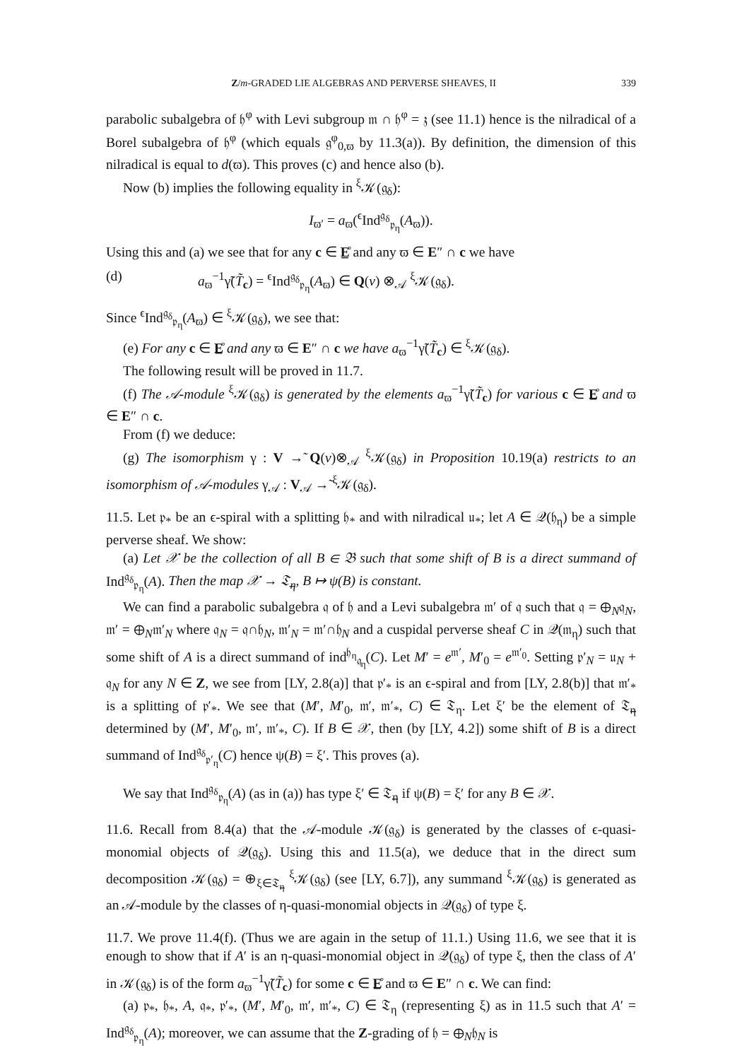Z/m-GRADED LIE ALGEBRAS AND PERVERSE SHEAVES, II 339
parabolic subalgebra of 𝔥<sup>φ</sup> with Levi subgroup 𝔪 ∩ 𝔥<sup>φ</sup> = 𝔷 (see 11.1) hence is the nilradical of a Borel subalgebra of 𝔥<sup>φ</sup> (which equals 𝔤<sup>φ</sup><sub>0,ϖ</sub> by 11.3(a)). By definition, the dimension of this nilradical is equal to d(ϖ). This proves (c) and hence also (b).
Now (b) implies the following equality in <sup>ξ</sup>𝒦(𝔤<sub>δ</sub>):
I<sub>ϖ′</sub> = a<sub>ϖ</sub>(<sup>ϵ</sup>Ind<sup>𝔤<sub>δ</sub></sup><sub>𝔭<sub>η</sub></sub>(A<sub>ϖ</sub>)).
Using this and (a) we see that for any c ∈ E̲̊ and any ϖ ∈ E″ ∩ c we have
(d) a<sub>ϖ</sub><sup>−1</sup>γ̃(T̃<sub>c</sub>) = <sup>ϵ</sup>Ind<sup>𝔤<sub>δ</sub></sup><sub>𝔭<sub>η</sub></sub>(A<sub>ϖ</sub>) ∈ Q(v) ⊗<sub>𝒜</sub> <sup>ξ</sup>𝒦(𝔤<sub>δ</sub>).
Since <sup>ϵ</sup>Ind<sup>𝔤<sub>δ</sub></sup><sub>𝔭<sub>η</sub></sub>(A<sub>ϖ</sub>) ∈ <sup>ξ</sup>𝒦(𝔤<sub>δ</sub>), we see that:
(e) For any c ∈ E̲̊ and any ϖ ∈ E″ ∩ c we have a<sub>ϖ</sub><sup>−1</sup>γ̃(T̃<sub>c</sub>) ∈ <sup>ξ</sup>𝒦(𝔤<sub>δ</sub>).
The following result will be proved in 11.7.
(f) The 𝒜-module <sup>ξ</sup>𝒦(𝔤<sub>δ</sub>) is generated by the elements a<sub>ϖ</sub><sup>−1</sup>γ̃(T̃<sub>c</sub>) for various c ∈ E̲̊ and ϖ ∈ E″ ∩ c.
From (f) we deduce:
(g) The isomorphism γ : V →̃ Q(v)⊗<sub>𝒜</sub> <sup>ξ</sup>𝒦(𝔤<sub>δ</sub>) in Proposition 10.19(a) restricts to an isomorphism of 𝒜-modules γ<sub>𝒜</sub> : V<sub>𝒜</sub> →̃ <sup>ξ</sup>𝒦(𝔤<sub>δ</sub>).
11.5. Let 𝔭<sub>*</sub> be an ϵ-spiral with a splitting 𝔥<sub>*</sub> and with nilradical 𝔲<sub>*</sub>; let A ∈ 𝒬(𝔥<sub>η</sub>) be a simple perverse sheaf. We show:
(a) Let 𝒳 be the collection of all B ∈ 𝔅 such that some shift of B is a direct summand of Ind<sup>𝔤<sub>δ</sub></sup><sub>𝔭<sub>η</sub></sub>(A). Then the map 𝒳 → 𝔗̲<sub>η</sub>, B ↦ ψ(B) is constant.
We can find a parabolic subalgebra 𝔮 of 𝔥 and a Levi subalgebra 𝔪′ of 𝔮 such that 𝔮 = ⊕<sub>N</sub>𝔮<sub>N</sub>, 𝔪′ = ⊕<sub>N</sub>𝔪′<sub>N</sub> where 𝔮<sub>N</sub> = 𝔮∩𝔥<sub>N</sub>, 𝔪′<sub>N</sub> = 𝔪′∩𝔥<sub>N</sub> and a cuspidal perverse sheaf C in 𝒬(𝔪<sub>η</sub>) such that some shift of A is a direct summand of ind<sup>𝔥<sub>η</sub></sup><sub>𝔮<sub>η</sub></sub>(C). Let M′ = e<sup>𝔪′</sup>, M′<sub>0</sub> = e<sup>𝔪′<sub>0</sub></sup>. Setting 𝔭′<sub>N</sub> = 𝔲<sub>N</sub> + 𝔮<sub>N</sub> for any N ∈ Z, we see from [LY, 2.8(a)] that 𝔭′<sub>*</sub> is an ϵ-spiral and from [LY, 2.8(b)] that 𝔪′<sub>*</sub> is a splitting of 𝔭′<sub>*</sub>. We see that (M′, M′<sub>0</sub>, 𝔪′, 𝔪′<sub>*</sub>, C) ∈ 𝔗<sub>η</sub>. Let ξ′ be the element of 𝔗̲<sub>η</sub> determined by (M′, M′<sub>0</sub>, 𝔪′, 𝔪′<sub>*</sub>, C). If B ∈ 𝒳, then (by [LY, 4.2]) some shift of B is a direct summand of Ind<sup>𝔤<sub>δ</sub></sup><sub>𝔭′<sub>η</sub></sub>(C) hence ψ(B) = ξ′. This proves (a).
We say that Ind<sup>𝔤<sub>δ</sub></sup><sub>𝔭<sub>η</sub></sub>(A) (as in (a)) has type ξ′ ∈ 𝔗̲<sub>η</sub> if ψ(B) = ξ′ for any B ∈ 𝒳.
11.6. Recall from 8.4(a) that the 𝒜-module 𝒦(𝔤<sub>δ</sub>) is generated by the classes of ϵ-quasi-monomial objects of 𝒬(𝔤<sub>δ</sub>). Using this and 11.5(a), we deduce that in the direct sum decomposition 𝒦(𝔤<sub>δ</sub>) = ⊕<sub>ξ∈𝔗̲<sub>η</sub></sub> <sup>ξ</sup>𝒦(𝔤<sub>δ</sub>) (see [LY, 6.7]), any summand <sup>ξ</sup>𝒦(𝔤<sub>δ</sub>) is generated as an 𝒜-module by the classes of η-quasi-monomial objects in 𝒬(𝔤<sub>δ</sub>) of type ξ.
11.7. We prove 11.4(f). (Thus we are again in the setup of 11.1.) Using 11.6, we see that it is enough to show that if A′ is an η-quasi-monomial object in 𝒬(𝔤<sub>δ</sub>) of type ξ, then the class of A′ in 𝒦(𝔤<sub>δ</sub>) is of the form a<sub>ϖ</sub><sup>−1</sup>γ̃(T̃<sub>c</sub>) for some c ∈ E̲̊ and ϖ ∈ E″ ∩ c. We can find:
(a) 𝔭<sub>*</sub>, 𝔥<sub>*</sub>, A, 𝔮<sub>*</sub>, 𝔭′<sub>*</sub>, (M′, M′<sub>0</sub>, 𝔪′, 𝔪′<sub>*</sub>, C) ∈ 𝔗<sub>η</sub> (representing ξ) as in 11.5 such that A′ = Ind<sup>𝔤<sub>δ</sub></sup><sub>𝔭<sub>η</sub></sub>(A); moreover, we can assume that the Z-grading of 𝔥 = ⊕<sub>N</sub>𝔥<sub>N</sub> is